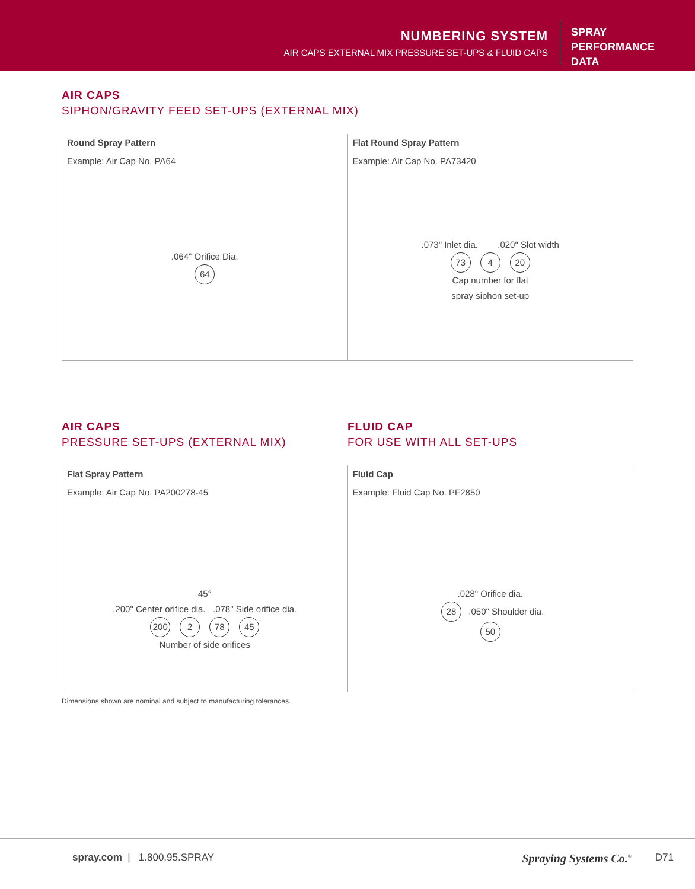NUMBERING SYSTEM
AIR CAPS EXTERNAL MIX PRESSURE SET-UPS & FLUID CAPS
SPRAY
PERFORMANCE
DATA
AIR CAPS
SIPHON/GRAVITY FEED SET-UPS (EXTERNAL MIX)
Round Spray Pattern
Example: Air Cap No. PA64
.064" Orifice Dia.
64
Flat Round Spray Pattern
Example: Air Cap No. PA73420
.073" Inlet dia. .020" Slot width
73 4 20
Cap number for flat
spray siphon set-up
AIR CAPS
PRESSURE SET-UPS (EXTERNAL MIX)
FLUID CAP
FOR USE WITH ALL SET-UPS
Flat Spray Pattern
Example: Air Cap No. PA200278-45
45°
.200" Center orifice dia. .078" Side orifice dia.
200 2 78 45
Number of side orifices
Fluid Cap
Example: Fluid Cap No. PF2850
.028" Orifice dia.
28 .050" Shoulder dia.
50
Dimensions shown are nominal and subject to manufacturing tolerances.
spray.com | 1.800.95.SPRAY Spraying Systems Co.<sup>®</sup> D71